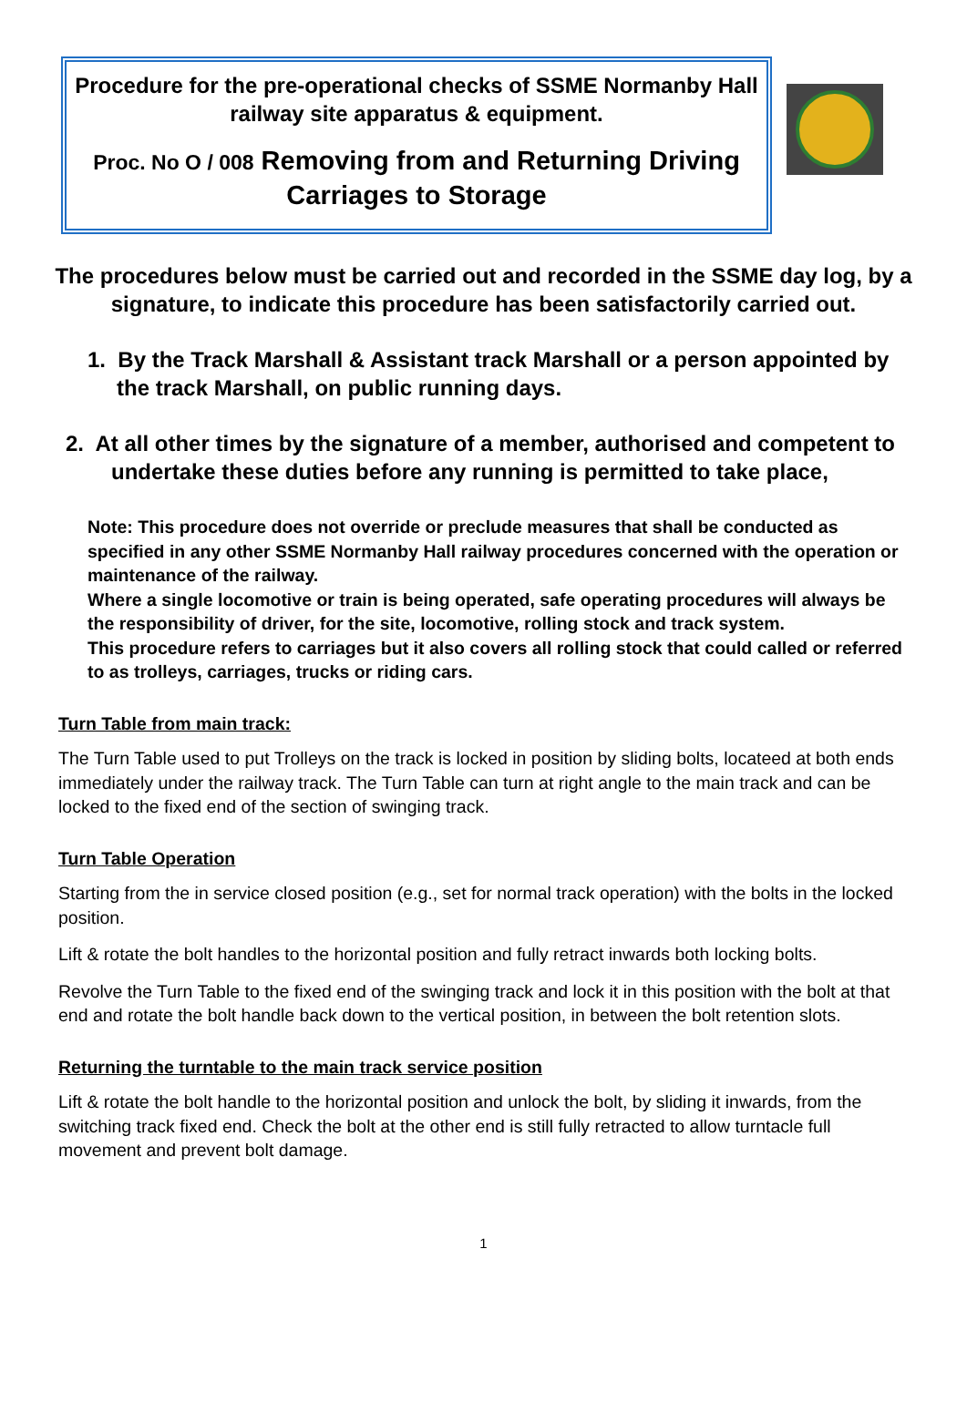Procedure for the pre-operational checks of SSME Normanby Hall railway site apparatus & equipment.
Proc. No O / 008 Removing from and Returning Driving Carriages to Storage
The procedures below must be carried out and recorded in the SSME day log, by a signature, to indicate this procedure has been satisfactorily carried out.
1. By the Track Marshall & Assistant track Marshall or a person appointed by the track Marshall, on public running days.
2. At all other times by the signature of a member, authorised and competent to undertake these duties before any running is permitted to take place,
Note: This procedure does not override or preclude measures that shall be conducted as specified in any other SSME Normanby Hall railway procedures concerned with the operation or maintenance of the railway.
Where a single locomotive or train is being operated, safe operating procedures will always be the responsibility of driver, for the site, locomotive, rolling stock and track system.
This procedure refers to carriages but it also covers all rolling stock that could called or referred to as trolleys, carriages, trucks or riding cars.
Turn Table from main track:
The Turn Table used to put Trolleys on the track is locked in position by sliding bolts, locateed at both ends immediately under the railway track. The Turn Table can turn at right angle to the main track and can be locked to the fixed end of the section of swinging track.
Turn Table Operation
Starting from the in service closed position (e.g., set for normal track operation) with the bolts in the locked position.
Lift & rotate the bolt handles to the horizontal position and fully retract inwards both locking bolts.
Revolve the Turn Table to the fixed end of the swinging track and lock it in this position with the bolt at that end and rotate the bolt handle back down to the vertical position, in between the bolt retention slots.
Returning the turntable to the main track service position
Lift & rotate the bolt handle to the horizontal position and unlock the bolt, by sliding it inwards, from the switching track fixed end. Check the bolt at the other end is still fully retracted to allow turntacle full movement and prevent bolt damage.
1